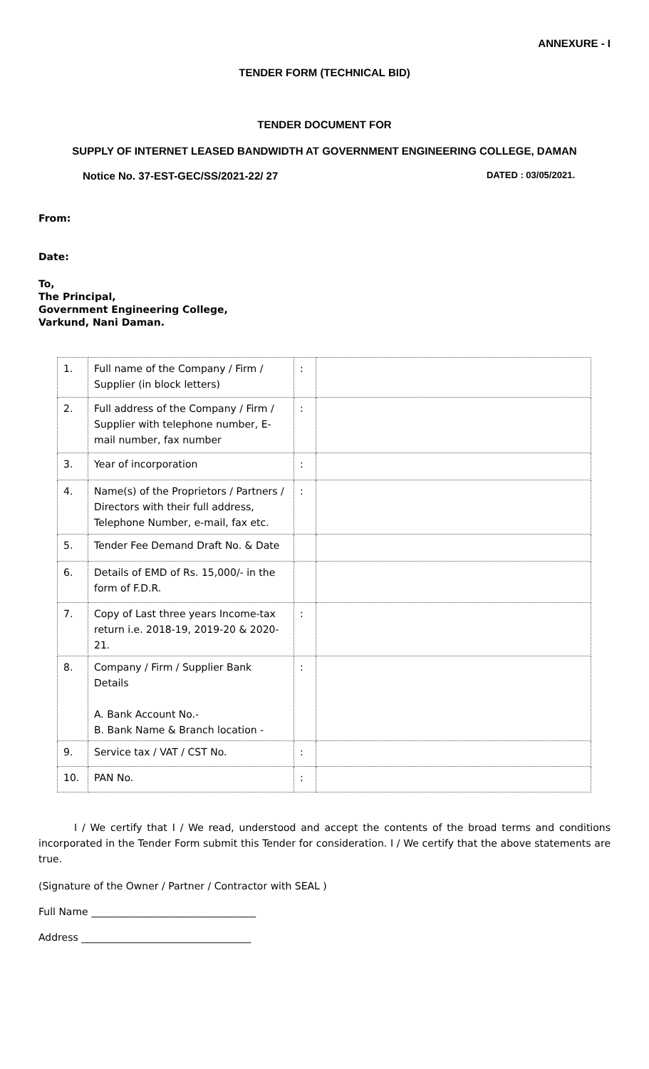ANNEXURE - I
TENDER FORM (TECHNICAL BID)
TENDER DOCUMENT FOR
SUPPLY OF INTERNET LEASED BANDWIDTH AT GOVERNMENT ENGINEERING COLLEGE, DAMAN
Notice No. 37-EST-GEC/SS/2021-22/ 27 DATED : 03/05/2021.
From:
Date:
To,
The Principal,
Government Engineering College,
Varkund, Nani Daman.
| 1. | Full name of the Company / Firm / Supplier (in block letters) | : | |
| 2. | Full address of the Company / Firm / Supplier with telephone number, E-mail number, fax number | : | |
| 3. | Year of incorporation | : | |
| 4. | Name(s) of the Proprietors / Partners / Directors with their full address, Telephone Number, e-mail, fax etc. | : | |
| 5. | Tender Fee Demand Draft No. & Date | | |
| 6. | Details of EMD of Rs. 15,000/- in the form of F.D.R. | | |
| 7. | Copy of Last three years Income-tax return i.e. 2018-19, 2019-20 & 2020-21. | : | |
| 8. | Company / Firm / Supplier Bank Details A. Bank Account No.- B. Bank Name & Branch location - | : | |
| 9. | Service tax / VAT / CST No. | : | |
| 10. | PAN No. | : | |
I / We certify that I / We read, understood and accept the contents of the broad terms and conditions incorporated in the Tender Form submit this Tender for consideration. I / We certify that the above statements are true.
(Signature of the Owner / Partner / Contractor with SEAL )
Full Name _________________________________
Address __________________________________